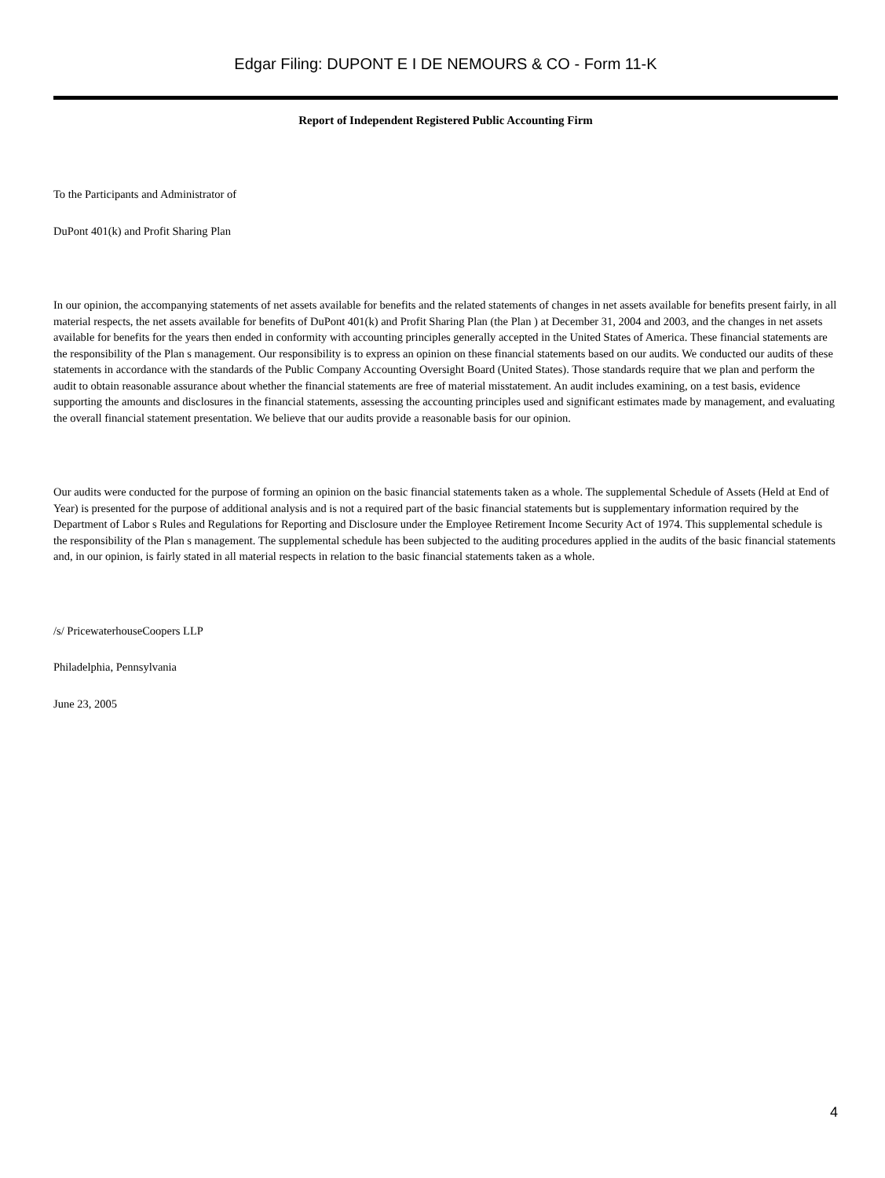Edgar Filing: DUPONT E I DE NEMOURS & CO - Form 11-K
Report of Independent Registered Public Accounting Firm
To the Participants and Administrator of
DuPont 401(k) and Profit Sharing Plan
In our opinion, the accompanying statements of net assets available for benefits and the related statements of changes in net assets available for benefits present fairly, in all material respects, the net assets available for benefits of DuPont 401(k) and Profit Sharing Plan (the Plan ) at December 31, 2004 and 2003, and the changes in net assets available for benefits for the years then ended in conformity with accounting principles generally accepted in the United States of America. These financial statements are the responsibility of the Plan s management. Our responsibility is to express an opinion on these financial statements based on our audits. We conducted our audits of these statements in accordance with the standards of the Public Company Accounting Oversight Board (United States). Those standards require that we plan and perform the audit to obtain reasonable assurance about whether the financial statements are free of material misstatement. An audit includes examining, on a test basis, evidence supporting the amounts and disclosures in the financial statements, assessing the accounting principles used and significant estimates made by management, and evaluating the overall financial statement presentation. We believe that our audits provide a reasonable basis for our opinion.
Our audits were conducted for the purpose of forming an opinion on the basic financial statements taken as a whole. The supplemental Schedule of Assets (Held at End of Year) is presented for the purpose of additional analysis and is not a required part of the basic financial statements but is supplementary information required by the Department of Labor s Rules and Regulations for Reporting and Disclosure under the Employee Retirement Income Security Act of 1974. This supplemental schedule is the responsibility of the Plan s management. The supplemental schedule has been subjected to the auditing procedures applied in the audits of the basic financial statements and, in our opinion, is fairly stated in all material respects in relation to the basic financial statements taken as a whole.
/s/ PricewaterhouseCoopers LLP
Philadelphia, Pennsylvania
June 23, 2005
4